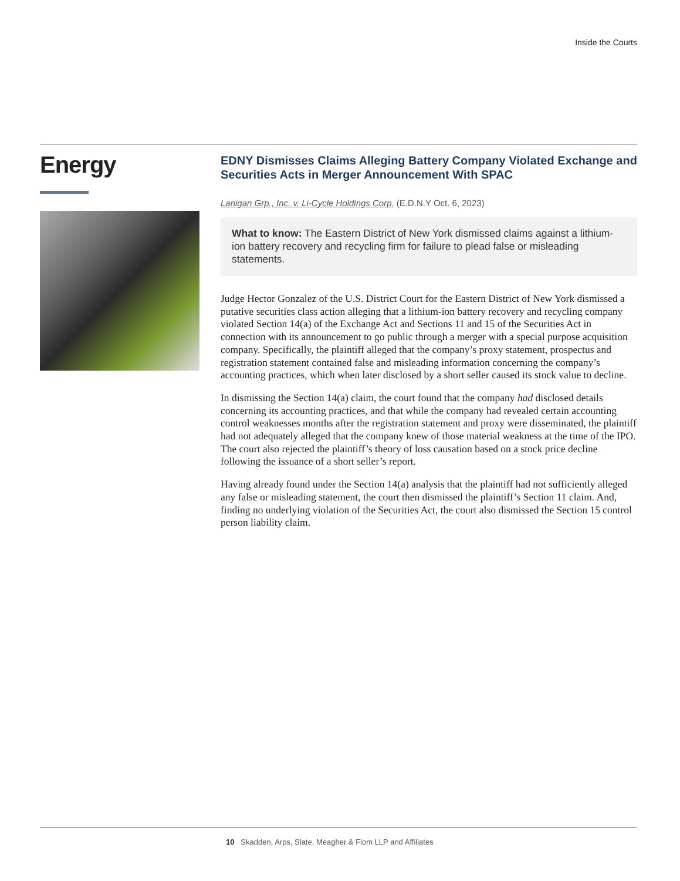Inside the Courts
Energy
EDNY Dismisses Claims Alleging Battery Company Violated Exchange and Securities Acts in Merger Announcement With SPAC
Lanigan Grp., Inc. v. Li-Cycle Holdings Corp. (E.D.N.Y Oct. 6, 2023)
What to know: The Eastern District of New York dismissed claims against a lithium-ion battery recovery and recycling firm for failure to plead false or misleading statements.
Judge Hector Gonzalez of the U.S. District Court for the Eastern District of New York dismissed a putative securities class action alleging that a lithium-ion battery recovery and recycling company violated Section 14(a) of the Exchange Act and Sections 11 and 15 of the Securities Act in connection with its announcement to go public through a merger with a special purpose acquisition company. Specifically, the plaintiff alleged that the company’s proxy statement, prospectus and registration statement contained false and misleading information concerning the company’s accounting practices, which when later disclosed by a short seller caused its stock value to decline.
In dismissing the Section 14(a) claim, the court found that the company had disclosed details concerning its accounting practices, and that while the company had revealed certain accounting control weaknesses months after the registration statement and proxy were disseminated, the plaintiff had not adequately alleged that the company knew of those material weakness at the time of the IPO. The court also rejected the plaintiff’s theory of loss causation based on a stock price decline following the issuance of a short seller’s report.
Having already found under the Section 14(a) analysis that the plaintiff had not sufficiently alleged any false or misleading statement, the court then dismissed the plaintiff’s Section 11 claim. And, finding no underlying violation of the Securities Act, the court also dismissed the Section 15 control person liability claim.
10 Skadden, Arps, Slate, Meagher & Flom LLP and Affiliates